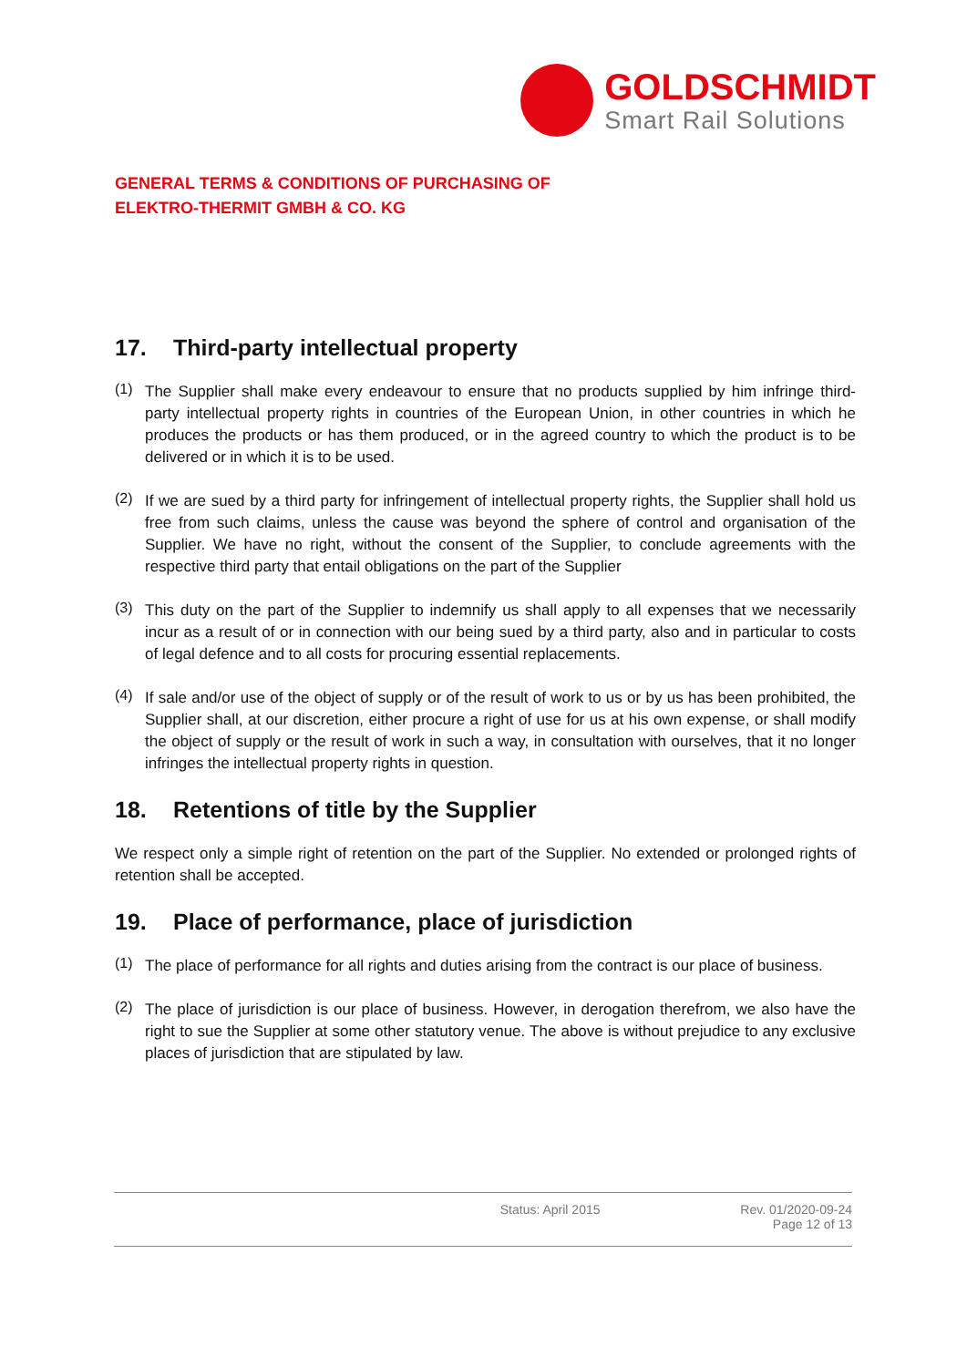GOLDSCHMIDT
Smart Rail Solutions
GENERAL TERMS & CONDITIONS OF PURCHASING OF ELEKTRO-THERMIT GMBH & CO. KG
17. Third-party intellectual property
(1)
The Supplier shall make every endeavour to ensure that no products supplied by him infringe third-party intellectual property rights in countries of the European Union, in other countries in which he produces the products or has them produced, or in the agreed country to which the product is to be delivered or in which it is to be used.
(2)
If we are sued by a third party for infringement of intellectual property rights, the Supplier shall hold us free from such claims, unless the cause was beyond the sphere of control and organisation of the Supplier. We have no right, without the consent of the Supplier, to conclude agreements with the respective third party that entail obligations on the part of the Supplier
(3)
This duty on the part of the Supplier to indemnify us shall apply to all expenses that we necessarily incur as a result of or in connection with our being sued by a third party, also and in particular to costs of legal defence and to all costs for procuring essential replacements.
(4)
If sale and/or use of the object of supply or of the result of work to us or by us has been prohibited, the Supplier shall, at our discretion, either procure a right of use for us at his own expense, or shall modify the object of supply or the result of work in such a way, in consultation with ourselves, that it no longer infringes the intellectual property rights in question.
18. Retentions of title by the Supplier
We respect only a simple right of retention on the part of the Supplier. No extended or prolonged rights of retention shall be accepted.
19. Place of performance, place of jurisdiction
(1)
The place of performance for all rights and duties arising from the contract is our place of business.
(2)
The place of jurisdiction is our place of business. However, in derogation therefrom, we also have the right to sue the Supplier at some other statutory venue. The above is without prejudice to any exclusive places of jurisdiction that are stipulated by law.
Status: April 2015 Rev. 01/2020-09-24
Page 12 of 13